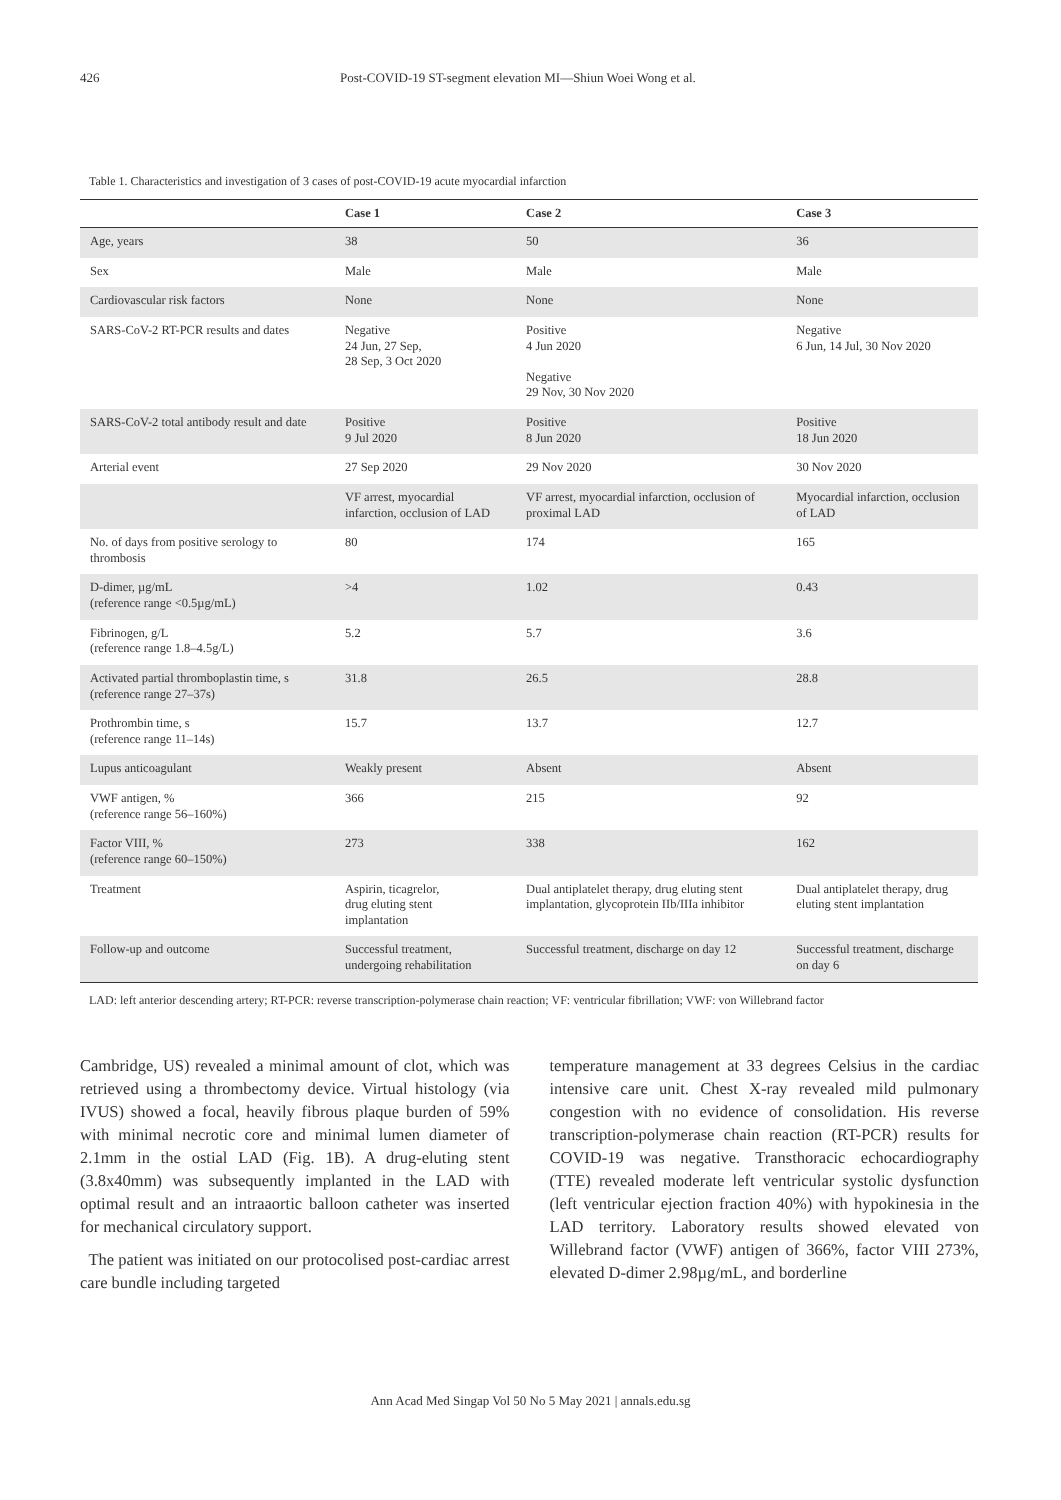426 Post-COVID-19 ST-segment elevation MI—Shiun Woei Wong et al.
Table 1. Characteristics and investigation of 3 cases of post-COVID-19 acute myocardial infarction
| | Case 1 | Case 2 | Case 3 |
| --- | --- | --- | --- |
| Age, years | 38 | 50 | 36 |
| Sex | Male | Male | Male |
| Cardiovascular risk factors | None | None | None |
| SARS-CoV-2 RT-PCR results and dates | Negative 24 Jun, 27 Sep, 28 Sep, 3 Oct 2020 | Positive 4 Jun 2020 Negative 29 Nov, 30 Nov 2020 | Negative 6 Jun, 14 Jul, 30 Nov 2020 |
| SARS-CoV-2 total antibody result and date | Positive 9 Jul 2020 | Positive 8 Jun 2020 | Positive 18 Jun 2020 |
| Arterial event | 27 Sep 2020 | 29 Nov 2020 | 30 Nov 2020 |
| | VF arrest, myocardial infarction, occlusion of LAD | VF arrest, myocardial infarction, occlusion of proximal LAD | Myocardial infarction, occlusion of LAD |
| No. of days from positive serology to thrombosis | 80 | 174 | 165 |
| D-dimer, µg/mL (reference range <0.5µg/mL) | >4 | 1.02 | 0.43 |
| Fibrinogen, g/L (reference range 1.8–4.5g/L) | 5.2 | 5.7 | 3.6 |
| Activated partial thromboplastin time, s (reference range 27–37s) | 31.8 | 26.5 | 28.8 |
| Prothrombin time, s (reference range 11–14s) | 15.7 | 13.7 | 12.7 |
| Lupus anticoagulant | Weakly present | Absent | Absent |
| VWF antigen, % (reference range 56–160%) | 366 | 215 | 92 |
| Factor VIII, % (reference range 60–150%) | 273 | 338 | 162 |
| Treatment | Aspirin, ticagrelor, drug eluting stent implantation | Dual antiplatelet therapy, drug eluting stent implantation, glycoprotein IIb/IIIa inhibitor | Dual antiplatelet therapy, drug eluting stent implantation |
| Follow-up and outcome | Successful treatment, undergoing rehabilitation | Successful treatment, discharge on day 12 | Successful treatment, discharge on day 6 |
LAD: left anterior descending artery; RT-PCR: reverse transcription-polymerase chain reaction; VF: ventricular fibrillation; VWF: von Willebrand factor
Cambridge, US) revealed a minimal amount of clot, which was retrieved using a thrombectomy device. Virtual histology (via IVUS) showed a focal, heavily fibrous plaque burden of 59% with minimal necrotic core and minimal lumen diameter of 2.1mm in the ostial LAD (Fig. 1B). A drug-eluting stent (3.8x40mm) was subsequently implanted in the LAD with optimal result and an intraaortic balloon catheter was inserted for mechanical circulatory support.
The patient was initiated on our protocolised post-cardiac arrest care bundle including targeted
temperature management at 33 degrees Celsius in the cardiac intensive care unit. Chest X-ray revealed mild pulmonary congestion with no evidence of consolidation. His reverse transcription-polymerase chain reaction (RT-PCR) results for COVID-19 was negative. Transthoracic echocardiography (TTE) revealed moderate left ventricular systolic dysfunction (left ventricular ejection fraction 40%) with hypokinesia in the LAD territory. Laboratory results showed elevated von Willebrand factor (VWF) antigen of 366%, factor VIII 273%, elevated D-dimer 2.98µg/mL, and borderline
Ann Acad Med Singap Vol 50 No 5 May 2021 | annals.edu.sg